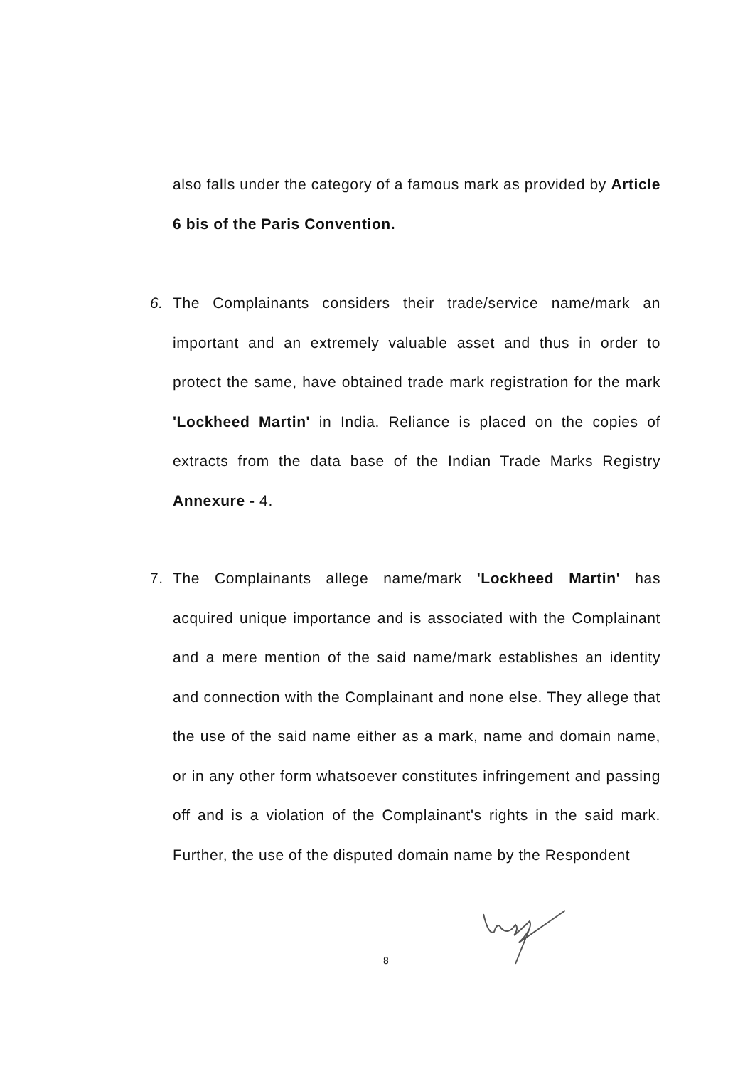also falls under the category of a famous mark as provided by Article 6 bis of the Paris Convention.
6. The Complainants considers their trade/service name/mark an important and an extremely valuable asset and thus in order to protect the same, have obtained trade mark registration for the mark 'Lockheed Martin' in India. Reliance is placed on the copies of extracts from the data base of the Indian Trade Marks Registry Annexure - 4.
7. The Complainants allege name/mark 'Lockheed Martin' has acquired unique importance and is associated with the Complainant and a mere mention of the said name/mark establishes an identity and connection with the Complainant and none else. They allege that the use of the said name either as a mark, name and domain name, or in any other form whatsoever constitutes infringement and passing off and is a violation of the Complainant's rights in the said mark. Further, the use of the disputed domain name by the Respondent
8